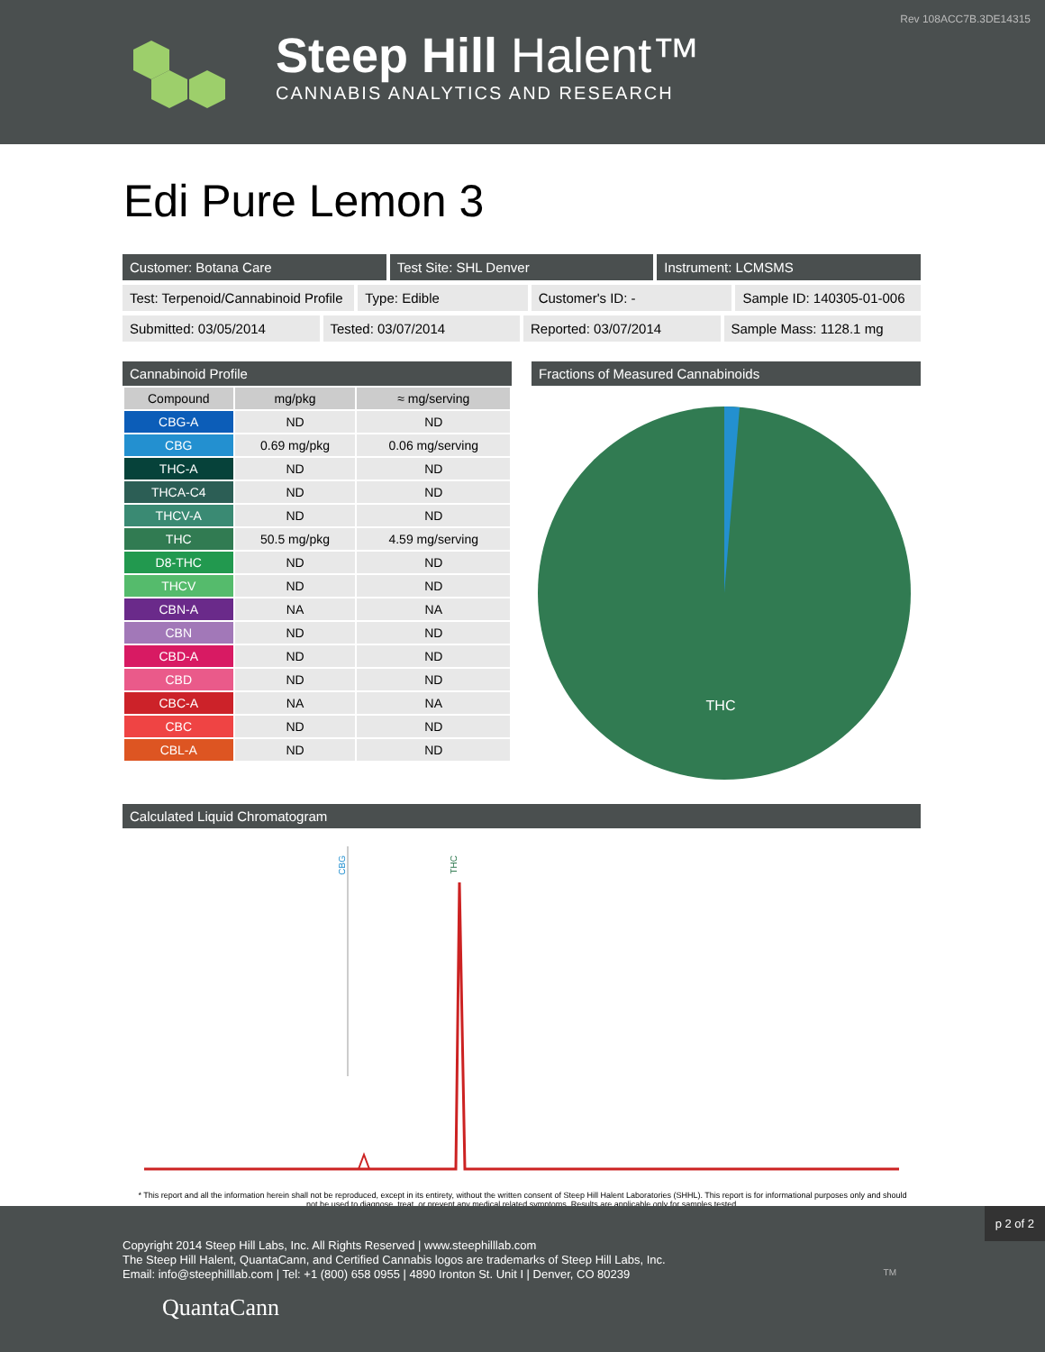Rev 108ACC7B.3DE14315
Steep Hill Halent™
CANNABIS ANALYTICS AND RESEARCH
Edi Pure Lemon 3
Customer: Botana Care Test Site: SHL Denver Instrument: LCMSMS
Test: Terpenoid/Cannabinoid Profile
Type: Edible Customer's ID: - Sample ID: 140305-01-006
Submitted: 03/05/2014 Tested: 03/07/2014 Reported: 03/07/2014 Sample Mass: 1128.1 mg
Cannabinoid Profile
| Compound | mg/pkg | ≈ mg/serving |
| --- | --- | --- |
| CBG-A | ND | ND |
| CBG | 0.69 mg/pkg | 0.06 mg/serving |
| THC-A | ND | ND |
| THCA-C4 | ND | ND |
| THCV-A | ND | ND |
| THC | 50.5 mg/pkg | 4.59 mg/serving |
| D8-THC | ND | ND |
| THCV | ND | ND |
| CBN-A | NA | NA |
| CBN | ND | ND |
| CBD-A | ND | ND |
| CBD | ND | ND |
| CBC-A | NA | NA |
| CBC | ND | ND |
| CBL-A | ND | ND |
Fractions of Measured Cannabinoids
THC
Calculated Liquid Chromatogram
CBG
THC
* This report and all the information herein shall not be reproduced, except in its entirety, without the written consent of Steep Hill Halent Laboratories (SHHL). This report is for informational purposes only and should not be used to diagnose, treat, or prevent any medical related symptoms. Results are applicable only for samples tested.
p 2 of 2
Copyright 2014 Steep Hill Labs, Inc. All Rights Reserved | www.steephilllab.com
The Steep Hill Halent, QuantaCann, and Certified Cannabis logos are trademarks of Steep Hill Labs, Inc.
Email: info@steephilllab.com | Tel: +1 (800) 658 0955 | 4890 Ironton St. Unit I | Denver, CO 80239
QuantaCann
TM